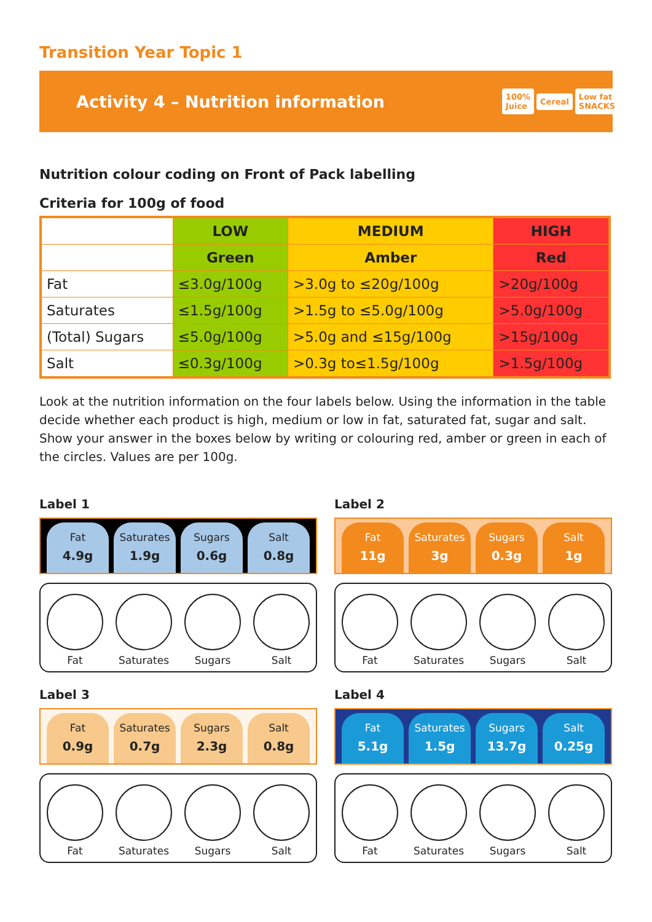Transition Year Topic 1
Activity 4 – Nutrition information
100% Juice Cereal Low fat SNACKS
Nutrition colour coding on Front of Pack labelling
Criteria for 100g of food
| | LOW | MEDIUM | HIGH |
| --- | --- | --- | --- |
| | Green | Amber | Red |
| Fat | ≤3.0g/100g | >3.0g to ≤20g/100g | >20g/100g |
| Saturates | ≤1.5g/100g | >1.5g to ≤5.0g/100g | >5.0g/100g |
| (Total) Sugars | ≤5.0g/100g | >5.0g and ≤15g/100g | >15g/100g |
| Salt | ≤0.3g/100g | >0.3g to≤1.5g/100g | >1.5g/100g |
Look at the nutrition information on the four labels below. Using the information in the table decide whether each product is high, medium or low in fat, saturated fat, sugar and salt. Show your answer in the boxes below by writing or colouring red, amber or green in each of the circles. Values are per 100g.
Label 1
Fat
4.9g
Saturates
1.9g
Sugars
0.6g
Salt
0.8g
Fat
Saturates
Sugars
Salt
Label 2
Fat
11g
Saturates
3g
Sugars
0.3g
Salt
1g
Fat
Saturates
Sugars
Salt
Label 3
Fat
0.9g
Saturates
0.7g
Sugars
2.3g
Salt
0.8g
Fat
Saturates
Sugars
Salt
Label 4
Fat
5.1g
Saturates
1.5g
Sugars
13.7g
Salt
0.25g
Fat
Saturates
Sugars
Salt